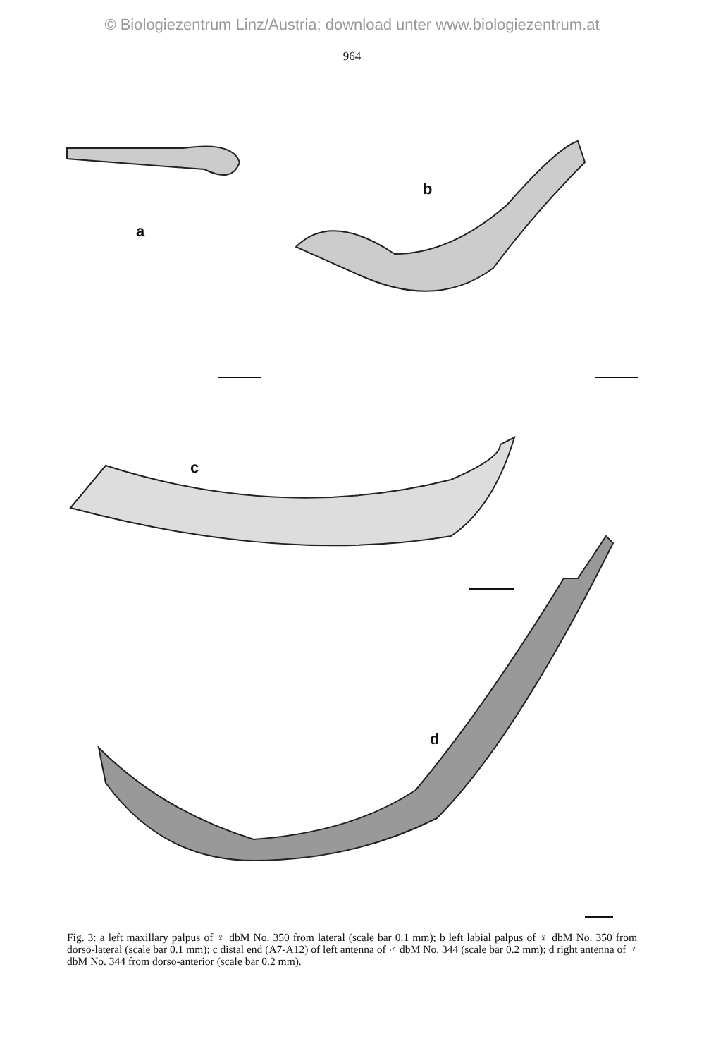© Biologiezentrum Linz/Austria; download unter www.biologiezentrum.at
964
a
b
c
d
Fig. 3: a left maxillary palpus of ♀ dbM No. 350 from lateral (scale bar 0.1 mm); b left labial palpus of ♀ dbM No. 350 from dorso-lateral (scale bar 0.1 mm); c distal end (A7-A12) of left antenna of ♂ dbM No. 344 (scale bar 0.2 mm); d right antenna of ♂ dbM No. 344 from dorso-anterior (scale bar 0.2 mm).